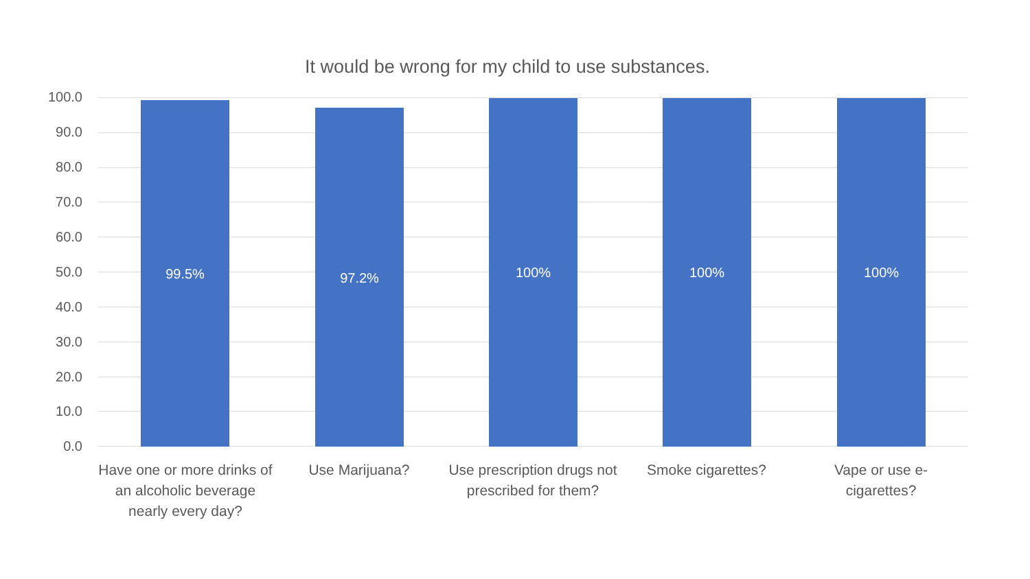It would be wrong for my child to use substances.
100.0
90.0
80.0
70.0
60.0
50.0
40.0
30.0
20.0
10.0
0.0
99.5% 97.2% 100% 100% 100%
Have one or more drinks of an alcoholic beverage nearly every day?
Use Marijuana?
Use prescription drugs not prescribed for them?
Smoke cigarettes?
Vape or use e-cigarettes?